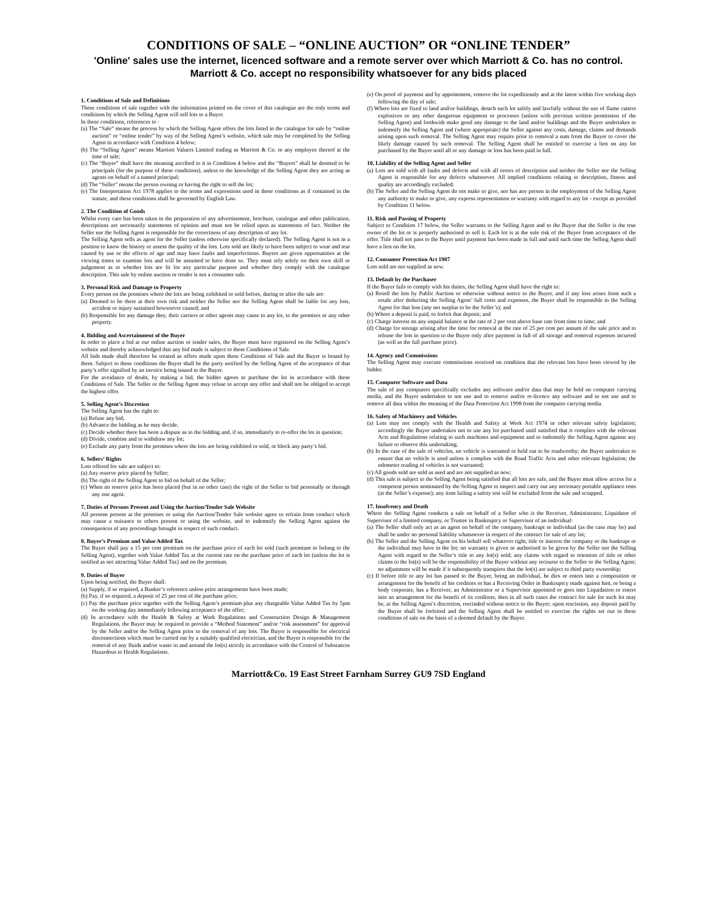CONDITIONS OF SALE – “ONLINE AUCTION” OR “ONLINE TENDER”
'Online' sales use the internet, licenced software and a remote server over which Marriott & Co. has no control. Marriott & Co. accept no responsibility whatsoever for any bids placed
1. Conditions of Sale and Definitions
These conditions of sale together with the information printed on the cover of this catalogue are the only terms and conditions by which the Selling Agent will sell lots to a Buyer.
In these conditions, references to :
(a) The “Sale” means the process by which the Selling Agent offers the lots listed in the catalogue for sale by “online auction” or “online tender” by way of the Selling Agent’s website, which sale may be completed by the Selling Agent in accordance with Condition 4 below;
(b) The “Selling Agent” means Marriott Valuers Limited trading as Marriott & Co. or any employee thereof at the time of sale;
(c) The “Buyer” shall have the meaning ascribed to it in Condition 4 below and the “Buyers” shall be deemed to be principals (for the purpose of these conditions), unless to the knowledge of the Selling Agent they are acting as agents on behalf of a named principal;
(d) The “Seller” means the person owning or having the right to sell the lot;
(e) The Interpretation Act 1978 applies to the terms and expressions used in these conditions as if contained in the statute, and these conditions shall be governed by English Law.
2. The Condition of Goods
Whilst every care has been taken in the preparation of any advertisement, brochure, catalogue and other publication, descriptions are necessarily statements of opinion and must not be relied upon as statements of fact. Neither the Seller nor the Selling Agent is responsible for the correctness of any description of any lot.
The Selling Agent sells as agent for the Seller (unless otherwise specifically declared). The Selling Agent is not in a position to know the history or assess the quality of the lots. Lots sold are likely to have been subject to wear and tear caused by use or the effects of age and may have faults and imperfections. Buyers are given opportunities at the viewing times to examine lots and will be assumed to have done so. They must rely solely on their own skill or judgement as to whether lots are fit for any particular purpose and whether they comply with the catalogue description. This sale by online auction or tender is not a consumer sale.
3. Personal Risk and Damage to Property
Every person on the premises where the lots are being exhibited or sold before, during or after the sale are:
(a) Deemed to be there at their own risk and neither the Seller nor the Selling Agent shall be liable for any loss, accident or injury sustained howsoever caused; and
(b) Responsible for any damage they, their carriers or other agents may cause to any lot, to the premises or any other property.
4. Bidding and Ascertainment of the Buyer
In order to place a bid at our online auction or tender sales, the Buyer must have registered on the Selling Agent’s website and thereby acknowledged that any bid made is subject to these Conditions of Sale.
All bids made shall therefore be treated as offers made upon these Conditions of Sale and the Buyer is bound by them. Subject to these conditions the Buyer shall be the party notified by the Selling Agent of the acceptance of that party’s offer signified by an invoice being issued to the Buyer.
For the avoidance of doubt, by making a bid, the bidder agrees to purchase the lot in accordance with these Conditions of Sale. The Seller or the Selling Agent may refuse to accept any offer and shall not be obliged to accept the highest offer.
5. Selling Agent’s Discretion
The Selling Agent has the right to:
(a) Refuse any bid;
(b) Advance the bidding as he may decide;
(c) Decide whether there has been a dispute as to the bidding and, if so, immediately to re-offer the lot in question;
(d) Divide, combine and to withdraw any lot;
(e) Exclude any party from the premises where the lots are being exhibited or sold, or block any party’s bid.
6. Sellers’ Rights
Lots offered for sale are subject to:
(a) Any reserve price placed by Seller;
(b) The right of the Selling Agent to bid on behalf of the Seller;
(c) When no reserve price has been placed (but in no other case) the right of the Seller to bid personally or through any one agent.
7. Duties of Persons Present and Using the Auction/Tender Sale Website
All persons present at the premises or using the Auction/Tender Sale website agree to refrain from conduct which may cause a nuisance to others present or using the website, and to indemnify the Selling Agent against the consequences of any proceedings brought in respect of such conduct.
8. Buyer’s Premium and Value Added Tax
The Buyer shall pay a 15 per cent premium on the purchase price of each lot sold (such premium to belong to the Selling Agent), together with Value Added Tax at the current rate on the purchase price of each lot (unless the lot is notified as not attracting Value Added Tax) and on the premium.
9. Duties of Buyer
Upon being notified, the Buyer shall:
(a) Supply, if so required, a Banker’s reference unless prior arrangements have been made;
(b) Pay, if so required, a deposit of 25 per cent of the purchase price;
(c) Pay the purchase price together with the Selling Agent’s premium plus any chargeable Value Added Tax by 5pm on the working day immediately following acceptance of the offer;
(d) In accordance with the Health & Safety at Work Regulations and Construction Design & Management Regulations, the Buyer may be required to provide a “Method Statement” and/or “risk assessment” for approval by the Seller and/or the Selling Agent prior to the removal of any lots. The Buyer is responsible for electrical disconnections which must be carried out by a suitably qualified electrician, and the Buyer is responsible for the removal of any fluids and/or waste in and around the lot(s) strictly in accordance with the Control of Substances Hazardous to Health Regulations.
(e) On proof of payment and by appointment, remove the lot expeditiously and at the latest within five working days following the day of sale;
(f) Where lots are fixed to land and/or buildings, detach such lot safely and lawfully without the use of flame cutters explosives or any other dangerous equipment or processes (unless with previous written permission of the Selling Agent) and forthwith make good any damage to the land and/or buildings and the Buyer undertakes to indemnify the Selling Agent and (where appropriate) the Seller against any costs, damage, claims and demands arising upon such removal. The Selling Agent may require prior to removal a sum from the Buyer to cover the likely damage caused by such removal. The Selling Agent shall be entitled to exercise a lien on any lot purchased by the Buyer until all or any damage or loss has been paid in full.
10. Liability of the Selling Agent and Seller
(a) Lots are sold with all faults and defects and with all errors of description and neither the Seller nor the Selling Agent is responsible for any defects whatsoever. All implied conditions relating to description, fitness and quality are accordingly excluded;
(b) The Seller and the Selling Agent do not make or give, nor has any person in the employment of the Selling Agent any authority to make or give, any express representation or warranty with regard to any lot - except as provided by Condition 11 below.
11. Risk and Passing of Property
Subject to Condition 17 below, the Seller warrants to the Selling Agent and to the Buyer that the Seller is the true owner of the lot or is properly authorised to sell it. Each lot is at the sole risk of the Buyer from acceptance of the offer. Title shall not pass to the Buyer until payment has been made in full and until such time the Selling Agent shall have a lien on the lot.
12. Consumer Protection Act 1987
Lots sold are not supplied as new.
13. Default by the Purchaser
If the Buyer fails to comply with his duties, the Selling Agent shall have the right to:
(a) Resell the lots by Public Auction or otherwise without notice to the Buyer, and if any loss arises from such a resale after deducting the Selling Agent’ full costs and expenses, the Buyer shall be responsible to the Selling Agent for that loss (any net surplus to be the Seller’s); and
(b) Where a deposit is paid, to forfeit that deposit; and
(c) Charge interest on any unpaid balance at the rate of 2 per cent above base rate from time to time; and
(d) Charge for storage arising after the time for removal at the rate of 25 per cent per annum of the sale price and to release the lots in question to the Buyer only after payment in full of all storage and removal expenses incurred (as well as the full purchase price).
14. Agency and Commissions
The Selling Agent may execute commissions received on condition that the relevant lots have been viewed by the bidder.
15. Computer Software and Data
The sale of any computers specifically excludes any software and/or data that may be held on computer carrying media, and the Buyer undertakes to not use and to remove and/or re-licence any software and to not use and to remove all data within the meaning of the Data Protection Act 1998 from the computer carrying media.
16. Safety of Machinery and Vehicles
(a) Lots may not comply with the Health and Safety at Work Act 1974 or other relevant safety legislation; accordingly the Buyer undertakes not to use any lot purchased until satisfied that it complies with the relevant Acts and Regulations relating to such machines and equipment and to indemnify the Selling Agent against any failure to observe this undertaking;
(b) In the case of the sale of vehicles, no vehicle is warranted or held out to be roadworthy; the Buyer undertakes to ensure that no vehicle is used unless it complies with the Road Traffic Acts and other relevant legislation; the odometer reading of vehicles is not warranted;
(c) All goods sold are sold as used and are not supplied as new;
(d) This sale is subject to the Selling Agent being satisfied that all lots are safe, and the Buyer must allow access for a competent person nominated by the Selling Agent to inspect and carry out any necessary portable appliance tests (at the Seller’s expense); any item failing a safety test will be excluded from the sale and scrapped.
17. Insolvency and Death
Where the Selling Agent conducts a sale on behalf of a Seller who is the Receiver, Administrator, Liquidator of Supervisor of a limited company, or Trustee in Bankruptcy or Supervisor of an individual:
(a) The Seller shall only act as an agent on behalf of the company, bankrupt or individual (as the case may be) and shall be under no personal liability whatsoever in respect of the contract for sale of any lot;
(b) The Seller and the Selling Agent on his behalf sell whatever right, title or interest the company or the bankrupt or the individual may have in the lot; no warranty is given or authorised to be given by the Seller nor the Selling Agent with regard to the Seller’s title to any lot(s) sold; any claims with regard to retention of title or other claims to the lot(s) will be the responsibility of the Buyer without any recourse to the Seller or the Selling Agent; no adjustment will be made if it subsequently transpires that the lot(s) are subject to third party ownership;
(c) If before title to any lot has passed to the Buyer, being an individual, he dies or enters into a composition or arrangement for the benefit of his creditors or has a Receiving Order in Bankruptcy made against him, or being a body corporate, has a Receiver, an Administrator or a Supervisor appointed or goes into Liquidation or enters into an arrangement for the benefit of its creditors, then in all such cases the contract for sale for such lot may be, at the Selling Agent’s discretion, rescinded without notice to the Buyer; upon rescission, any deposit paid by the Buyer shall be forfeited and the Selling Agent shall be entitled to exercise the rights set out in these conditions of sale on the basis of a deemed default by the Buyer.
Marriott&Co. 19 East Street Farnham Surrey GU9 7SD England